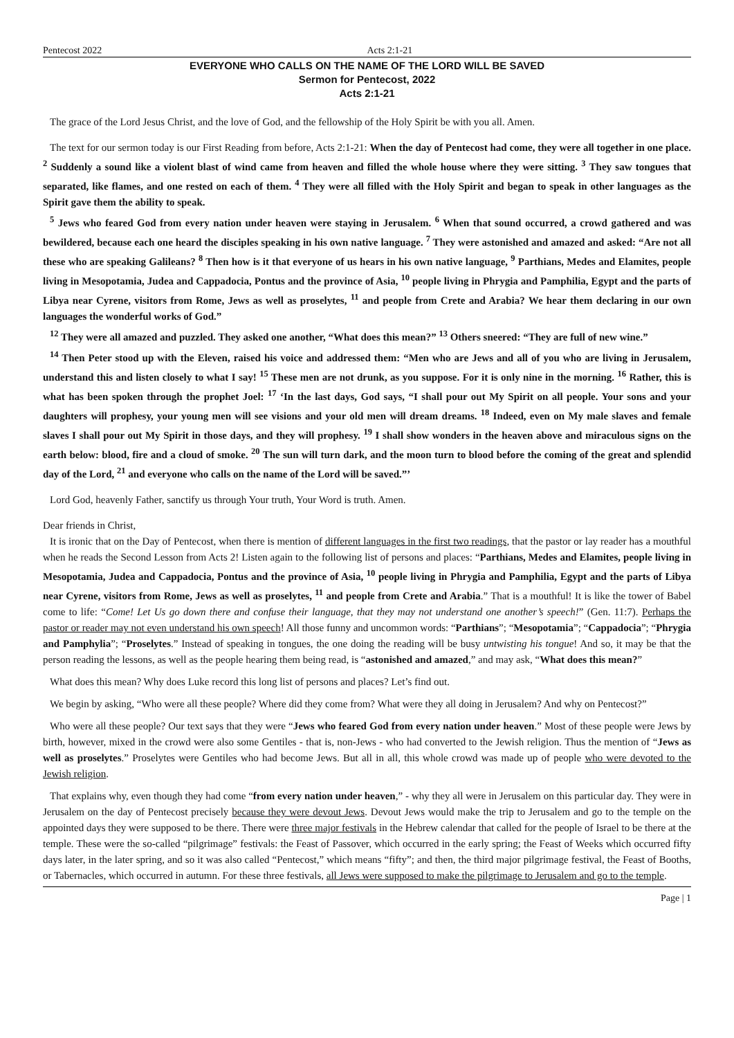Pentecost 2022 Acts 2:1-21
EVERYONE WHO CALLS ON THE NAME OF THE LORD WILL BE SAVED
Sermon for Pentecost, 2022
Acts 2:1-21
The grace of the Lord Jesus Christ, and the love of God, and the fellowship of the Holy Spirit be with you all. Amen.
The text for our sermon today is our First Reading from before, Acts 2:1-21: When the day of Pentecost had come, they were all together in one place. <sup>2</sup> Suddenly a sound like a violent blast of wind came from heaven and filled the whole house where they were sitting. <sup>3</sup> They saw tongues that separated, like flames, and one rested on each of them. <sup>4</sup> They were all filled with the Holy Spirit and began to speak in other languages as the Spirit gave them the ability to speak.
<sup>5</sup> Jews who feared God from every nation under heaven were staying in Jerusalem. <sup>6</sup> When that sound occurred, a crowd gathered and was bewildered, because each one heard the disciples speaking in his own native language. <sup>7</sup> They were astonished and amazed and asked: “Are not all these who are speaking Galileans? <sup>8</sup> Then how is it that everyone of us hears in his own native language, <sup>9</sup> Parthians, Medes and Elamites, people living in Mesopotamia, Judea and Cappadocia, Pontus and the province of Asia, <sup>10</sup> people living in Phrygia and Pamphilia, Egypt and the parts of Libya near Cyrene, visitors from Rome, Jews as well as proselytes, <sup>11</sup> and people from Crete and Arabia? We hear them declaring in our own languages the wonderful works of God.”
<sup>12</sup> They were all amazed and puzzled. They asked one another, “What does this mean?” <sup>13</sup> Others sneered: “They are full of new wine.”
<sup>14</sup> Then Peter stood up with the Eleven, raised his voice and addressed them: “Men who are Jews and all of you who are living in Jerusalem, understand this and listen closely to what I say! <sup>15</sup> These men are not drunk, as you suppose. For it is only nine in the morning. <sup>16</sup> Rather, this is what has been spoken through the prophet Joel: <sup>17</sup> ‘In the last days, God says, “I shall pour out My Spirit on all people. Your sons and your daughters will prophesy, your young men will see visions and your old men will dream dreams. <sup>18</sup> Indeed, even on My male slaves and female slaves I shall pour out My Spirit in those days, and they will prophesy. <sup>19</sup> I shall show wonders in the heaven above and miraculous signs on the earth below: blood, fire and a cloud of smoke. <sup>20</sup> The sun will turn dark, and the moon turn to blood before the coming of the great and splendid day of the Lord, <sup>21</sup> and everyone who calls on the name of the Lord will be saved.”’
Lord God, heavenly Father, sanctify us through Your truth, Your Word is truth. Amen.
Dear friends in Christ,
It is ironic that on the Day of Pentecost, when there is mention of different languages in the first two readings, that the pastor or lay reader has a mouthful when he reads the Second Lesson from Acts 2! Listen again to the following list of persons and places: “Parthians, Medes and Elamites, people living in Mesopotamia, Judea and Cappadocia, Pontus and the province of Asia, <sup>10</sup> people living in Phrygia and Pamphilia, Egypt and the parts of Libya near Cyrene, visitors from Rome, Jews as well as proselytes, <sup>11</sup> and people from Crete and Arabia.” That is a mouthful! It is like the tower of Babel come to life: “Come! Let Us go down there and confuse their language, that they may not understand one another’s speech!” (Gen. 11:7). Perhaps the pastor or reader may not even understand his own speech! All those funny and uncommon words: “Parthians”; “Mesopotamia”; “Cappadocia”; “Phrygia and Pamphylia”; “Proselytes.” Instead of speaking in tongues, the one doing the reading will be busy untwisting his tongue! And so, it may be that the person reading the lessons, as well as the people hearing them being read, is “astonished and amazed,” and may ask, “What does this mean?”
What does this mean? Why does Luke record this long list of persons and places? Let’s find out.
We begin by asking, “Who were all these people? Where did they come from? What were they all doing in Jerusalem? And why on Pentecost?”
Who were all these people? Our text says that they were “Jews who feared God from every nation under heaven.” Most of these people were Jews by birth, however, mixed in the crowd were also some Gentiles - that is, non-Jews - who had converted to the Jewish religion. Thus the mention of “Jews as well as proselytes.” Proselytes were Gentiles who had become Jews. But all in all, this whole crowd was made up of people who were devoted to the Jewish religion.
That explains why, even though they had come “from every nation under heaven,” - why they all were in Jerusalem on this particular day. They were in Jerusalem on the day of Pentecost precisely because they were devout Jews. Devout Jews would make the trip to Jerusalem and go to the temple on the appointed days they were supposed to be there. There were three major festivals in the Hebrew calendar that called for the people of Israel to be there at the temple. These were the so-called “pilgrimage” festivals: the Feast of Passover, which occurred in the early spring; the Feast of Weeks which occurred fifty days later, in the later spring, and so it was also called “Pentecost,” which means “fifty”; and then, the third major pilgrimage festival, the Feast of Booths, or Tabernacles, which occurred in autumn. For these three festivals, all Jews were supposed to make the pilgrimage to Jerusalem and go to the temple.
Page | 1